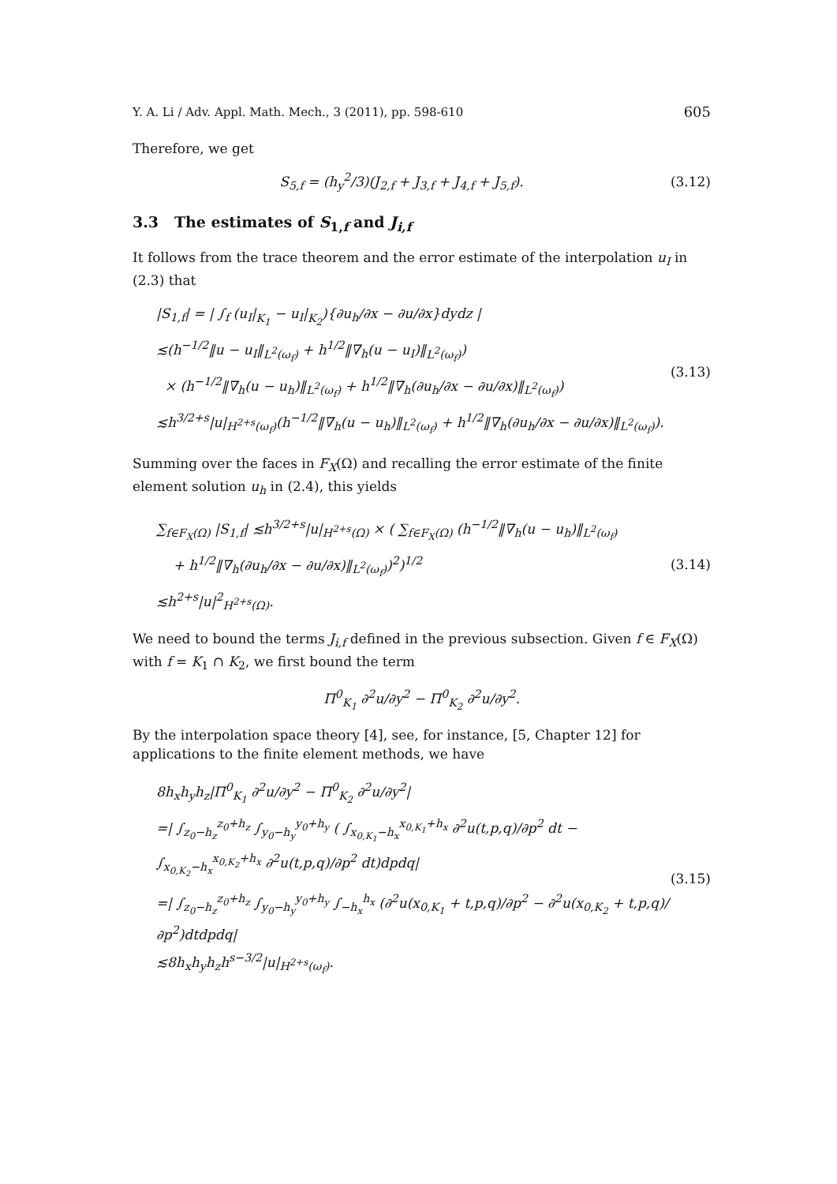Y. A. Li / Adv. Appl. Math. Mech., 3 (2011), pp. 598-610 605
Therefore, we get
S<sub>5,f</sub> = (h<sub>y</sub><sup>2</sup>/3)(J<sub>2,f</sub> + J<sub>3,f</sub> + J<sub>4,f</sub> + J<sub>5,f</sub>). (3.12)
3.3 The estimates of S<sub>1,f</sub> and J<sub>i,f</sub>
It follows from the trace theorem and the error estimate of the interpolation u<sub>I</sub> in (2.3) that
|S<sub>1,f</sub>| = | ∫<sub>f</sub> (u<sub>I</sub>|<sub>K<sub>1</sub></sub> − u<sub>I</sub>|<sub>K<sub>2</sub></sub>){∂u<sub>h</sub>/∂x − ∂u/∂x}dydz |
≲(h<sup>−1/2</sup>‖u − u<sub>I</sub>‖<sub>L<sup>2</sup>(ω<sub>f</sub>)</sub> + h<sup>1/2</sup>‖∇<sub>h</sub>(u − u<sub>I</sub>)‖<sub>L<sup>2</sup>(ω<sub>f</sub>)</sub>)
× (h<sup>−1/2</sup>‖∇<sub>h</sub>(u − u<sub>h</sub>)‖<sub>L<sup>2</sup>(ω<sub>f</sub>)</sub> + h<sup>1/2</sup>‖∇<sub>h</sub>(∂u<sub>h</sub>/∂x − ∂u/∂x)‖<sub>L<sup>2</sup>(ω<sub>f</sub>)</sub>)
≲h<sup>3/2+s</sup>|u|<sub>H<sup>2+s</sup>(ω<sub>f</sub>)</sub>(h<sup>−1/2</sup>‖∇<sub>h</sub>(u − u<sub>h</sub>)‖<sub>L<sup>2</sup>(ω<sub>f</sub>)</sub> + h<sup>1/2</sup>‖∇<sub>h</sub>(∂u<sub>h</sub>/∂x − ∂u/∂x)‖<sub>L<sup>2</sup>(ω<sub>f</sub>)</sub>).
(3.13)
Summing over the faces in F<sub>X</sub>(Ω) and recalling the error estimate of the finite element solution u<sub>h</sub> in (2.4), this yields
∑<sub>f∈F<sub>X</sub>(Ω)</sub> |S<sub>1,f</sub>| ≲h<sup>3/2+s</sup>|u|<sub>H<sup>2+s</sup>(Ω)</sub> × ( ∑<sub>f∈F<sub>X</sub>(Ω)</sub> (h<sup>−1/2</sup>‖∇<sub>h</sub>(u − u<sub>h</sub>)‖<sub>L<sup>2</sup>(ω<sub>f</sub>)</sub>
+ h<sup>1/2</sup>‖∇<sub>h</sub>(∂u<sub>h</sub>/∂x − ∂u/∂x)‖<sub>L<sup>2</sup>(ω<sub>f</sub>)</sub>)<sup>2</sup>)<sup>1/2</sup>
≲h<sup>2+s</sup>|u|<sup>2</sup><sub>H<sup>2+s</sup>(Ω)</sub>.
(3.14)
We need to bound the terms J<sub>i,f</sub> defined in the previous subsection. Given f ∈ F<sub>X</sub>(Ω) with f = K<sub>1</sub> ∩ K<sub>2</sub>, we first bound the term
Π<sup>0</sup><sub>K<sub>1</sub></sub> ∂<sup>2</sup>u/∂y<sup>2</sup> − Π<sup>0</sup><sub>K<sub>2</sub></sub> ∂<sup>2</sup>u/∂y<sup>2</sup>.
By the interpolation space theory [4], see, for instance, [5, Chapter 12] for applications to the finite element methods, we have
8h<sub>x</sub>h<sub>y</sub>h<sub>z</sub>|Π<sup>0</sup><sub>K<sub>1</sub></sub> ∂<sup>2</sup>u/∂y<sup>2</sup> − Π<sup>0</sup><sub>K<sub>2</sub></sub> ∂<sup>2</sup>u/∂y<sup>2</sup>|
=| ∫<sub>z<sub>0</sub>−h<sub>z</sub></sub><sup>z<sub>0</sub>+h<sub>z</sub></sup> ∫<sub>y<sub>0</sub>−h<sub>y</sub></sub><sup>y<sub>0</sub>+h<sub>y</sub></sup> ( ∫<sub>x<sub>0,K<sub>1</sub></sub>−h<sub>x</sub></sub><sup>x<sub>0,K<sub>1</sub></sub>+h<sub>x</sub></sup> ∂<sup>2</sup>u(t,p,q)/∂p<sup>2</sup> dt − ∫<sub>x<sub>0,K<sub>2</sub></sub>−h<sub>x</sub></sub><sup>x<sub>0,K<sub>2</sub></sub>+h<sub>x</sub></sup> ∂<sup>2</sup>u(t,p,q)/∂p<sup>2</sup> dt)dpdq|
=| ∫<sub>z<sub>0</sub>−h<sub>z</sub></sub><sup>z<sub>0</sub>+h<sub>z</sub></sup> ∫<sub>y<sub>0</sub>−h<sub>y</sub></sub><sup>y<sub>0</sub>+h<sub>y</sub></sup> ∫<sub>−h<sub>x</sub></sub><sup>h<sub>x</sub></sup> (∂<sup>2</sup>u(x<sub>0,K<sub>1</sub></sub> + t,p,q)/∂p<sup>2</sup> − ∂<sup>2</sup>u(x<sub>0,K<sub>2</sub></sub> + t,p,q)/∂p<sup>2</sup>)dtdpdq|
≲8h<sub>x</sub>h<sub>y</sub>h<sub>z</sub>h<sup>s−3/2</sup>|u|<sub>H<sup>2+s</sup>(ω<sub>f</sub>)</sub>.
(3.15)